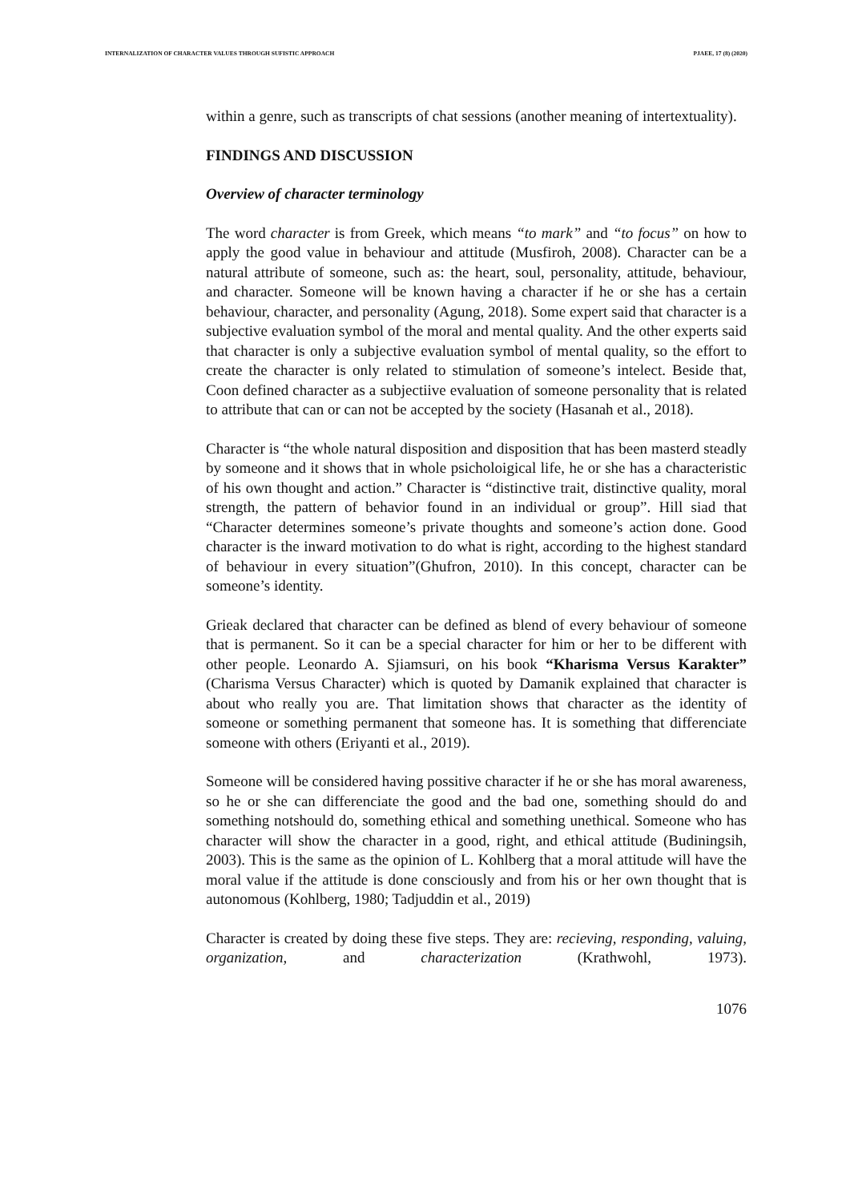INTERNALIZATION OF CHARACTER VALUES THROUGH SUFISTIC APPROACH PJAEE, 17 (8) (2020)
within a genre, such as transcripts of chat sessions (another meaning of intertextuality).
FINDINGS AND DISCUSSION
Overview of character terminology
The word character is from Greek, which means “to mark” and “to focus” on how to apply the good value in behaviour and attitude (Musfiroh, 2008). Character can be a natural attribute of someone, such as: the heart, soul, personality, attitude, behaviour, and character. Someone will be known having a character if he or she has a certain behaviour, character, and personality (Agung, 2018). Some expert said that character is a subjective evaluation symbol of the moral and mental quality. And the other experts said that character is only a subjective evaluation symbol of mental quality, so the effort to create the character is only related to stimulation of someone’s intelect. Beside that, Coon defined character as a subjectiive evaluation of someone personality that is related to attribute that can or can not be accepted by the society (Hasanah et al., 2018).
Character is “the whole natural disposition and disposition that has been masterd steadly by someone and it shows that in whole psicholoigical life, he or she has a characteristic of his own thought and action.” Character is “distinctive trait, distinctive quality, moral strength, the pattern of behavior found in an individual or group”. Hill siad that “Character determines someone’s private thoughts and someone’s action done. Good character is the inward motivation to do what is right, according to the highest standard of behaviour in every situation”(Ghufron, 2010). In this concept, character can be someone’s identity.
Grieak declared that character can be defined as blend of every behaviour of someone that is permanent. So it can be a special character for him or her to be different with other people. Leonardo A. Sjiamsuri, on his book “Kharisma Versus Karakter” (Charisma Versus Character) which is quoted by Damanik explained that character is about who really you are. That limitation shows that character as the identity of someone or something permanent that someone has. It is something that differenciate someone with others (Eriyanti et al., 2019).
Someone will be considered having possitive character if he or she has moral awareness, so he or she can differenciate the good and the bad one, something should do and something notshould do, something ethical and something unethical. Someone who has character will show the character in a good, right, and ethical attitude (Budiningsih, 2003). This is the same as the opinion of L. Kohlberg that a moral attitude will have the moral value if the attitude is done consciously and from his or her own thought that is autonomous (Kohlberg, 1980; Tadjuddin et al., 2019)
Character is created by doing these five steps. They are: recieving, responding, valuing, organization, and characterization (Krathwohl, 1973).
1076